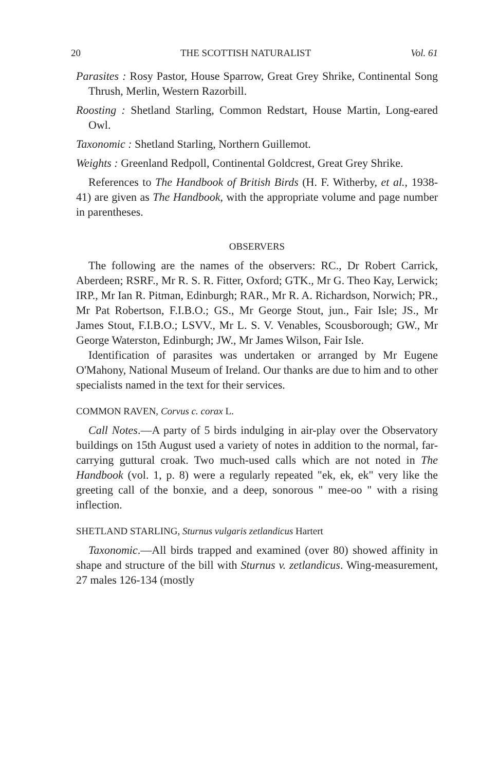20 THE SCOTTISH NATURALIST Vol. 61
Parasites : Rosy Pastor, House Sparrow, Great Grey Shrike, Continental Song Thrush, Merlin, Western Razorbill.
Roosting : Shetland Starling, Common Redstart, House Martin, Long-eared Owl.
Taxonomic : Shetland Starling, Northern Guillemot.
Weights : Greenland Redpoll, Continental Goldcrest, Great Grey Shrike.
References to The Handbook of British Birds (H. F. Witherby, et al., 1938-41) are given as The Handbook, with the appropriate volume and page number in parentheses.
OBSERVERS
The following are the names of the observers: RC., Dr Robert Carrick, Aberdeen; RSRF., Mr R. S. R. Fitter, Oxford; GTK., Mr G. Theo Kay, Lerwick; IRP., Mr Ian R. Pitman, Edinburgh; RAR., Mr R. A. Richardson, Norwich; PR., Mr Pat Robertson, F.I.B.O.; GS., Mr George Stout, jun., Fair Isle; JS., Mr James Stout, F.I.B.O.; LSVV., Mr L. S. V. Venables, Scousborough; GW., Mr George Waterston, Edinburgh; JW., Mr James Wilson, Fair Isle.
Identification of parasites was undertaken or arranged by Mr Eugene O'Mahony, National Museum of Ireland. Our thanks are due to him and to other specialists named in the text for their services.
COMMON RAVEN, Corvus c. corax L.
Call Notes.—A party of 5 birds indulging in air-play over the Observatory buildings on 15th August used a variety of notes in addition to the normal, far-carrying guttural croak. Two much-used calls which are not noted in The Handbook (vol. 1, p. 8) were a regularly repeated "ek, ek, ek" very like the greeting call of the bonxie, and a deep, sonorous " mee-oo " with a rising inflection.
SHETLAND STARLING, Sturnus vulgaris zetlandicus Hartert
Taxonomic.—All birds trapped and examined (over 80) showed affinity in shape and structure of the bill with Sturnus v. zetlandicus. Wing-measurement, 27 males 126-134 (mostly